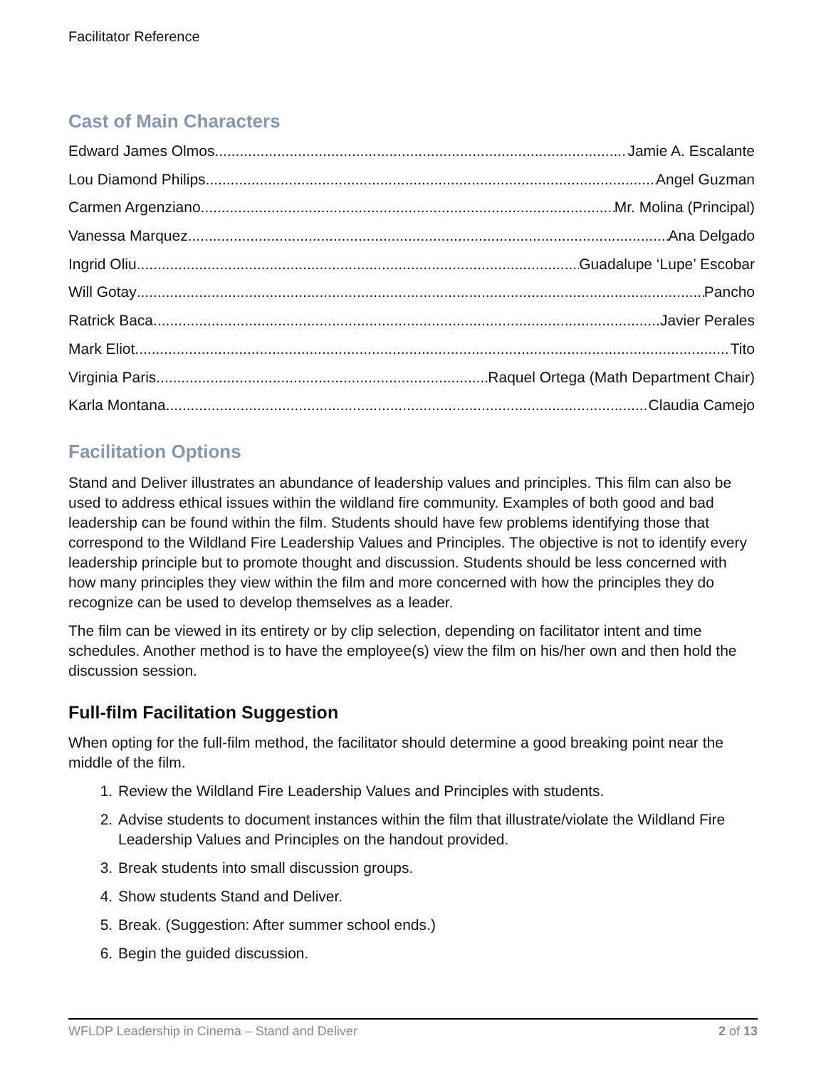Facilitator Reference
Cast of Main Characters
Edward James Olmos Jamie A. Escalante
Lou Diamond Philips Angel Guzman
Carmen Argenziano Mr. Molina (Principal)
Vanessa Marquez Ana Delgado
Ingrid Oliu Guadalupe ‘Lupe’ Escobar
Will Gotay Pancho
Ratrick Baca Javier Perales
Mark Eliot Tito
Virginia Paris Raquel Ortega (Math Department Chair)
Karla Montana Claudia Camejo
Facilitation Options
Stand and Deliver illustrates an abundance of leadership values and principles. This film can also be used to address ethical issues within the wildland fire community. Examples of both good and bad leadership can be found within the film. Students should have few problems identifying those that correspond to the Wildland Fire Leadership Values and Principles. The objective is not to identify every leadership principle but to promote thought and discussion. Students should be less concerned with how many principles they view within the film and more concerned with how the principles they do recognize can be used to develop themselves as a leader.
The film can be viewed in its entirety or by clip selection, depending on facilitator intent and time schedules. Another method is to have the employee(s) view the film on his/her own and then hold the discussion session.
Full-film Facilitation Suggestion
When opting for the full-film method, the facilitator should determine a good breaking point near the middle of the film.
1. Review the Wildland Fire Leadership Values and Principles with students.
2. Advise students to document instances within the film that illustrate/violate the Wildland Fire Leadership Values and Principles on the handout provided.
3. Break students into small discussion groups.
4. Show students Stand and Deliver.
5. Break. (Suggestion: After summer school ends.)
6. Begin the guided discussion.
WFLDP Leadership in Cinema – Stand and Deliver 2 of 13